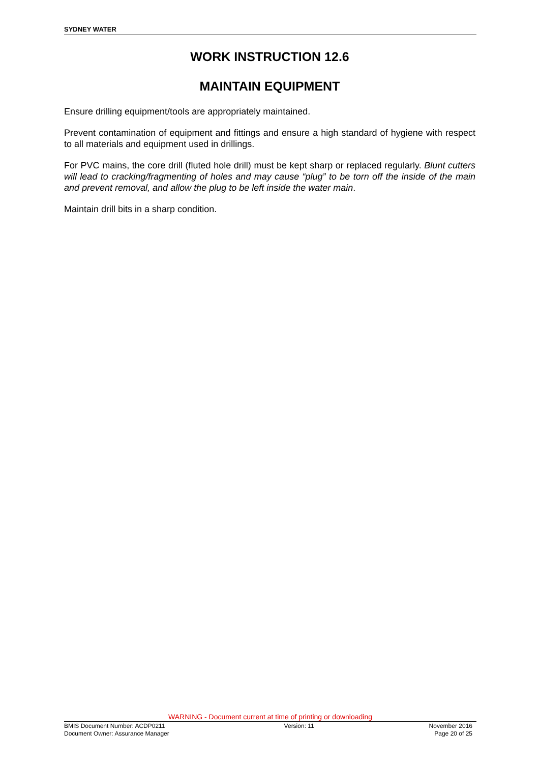SYDNEY WATER
WORK INSTRUCTION 12.6
MAINTAIN EQUIPMENT
Ensure drilling equipment/tools are appropriately maintained.
Prevent contamination of equipment and fittings and ensure a high standard of hygiene with respect to all materials and equipment used in drillings.
For PVC mains, the core drill (fluted hole drill) must be kept sharp or replaced regularly. Blunt cutters will lead to cracking/fragmenting of holes and may cause “plug” to be torn off the inside of the main and prevent removal, and allow the plug to be left inside the water main.
Maintain drill bits in a sharp condition.
WARNING - Document current at time of printing or downloading
BMIS Document Number: ACDP0211
Document Owner: Assurance Manager
Version: 11 November 2016
Page 20 of 25